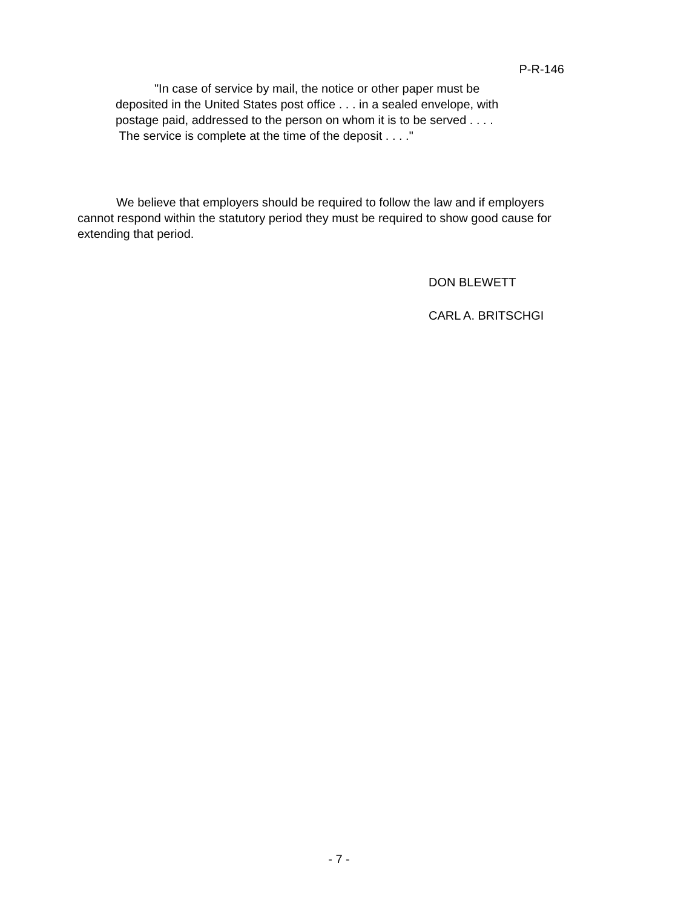P-R-146
"In case of service by mail, the notice or other paper must be deposited in the United States post office . . . in a sealed envelope, with postage paid, addressed to the person on whom it is to be served . . . . The service is complete at the time of the deposit . . . ."
We believe that employers should be required to follow the law and if employers cannot respond within the statutory period they must be required to show good cause for extending that period.
DON BLEWETT
CARL A. BRITSCHGI
- 7 -